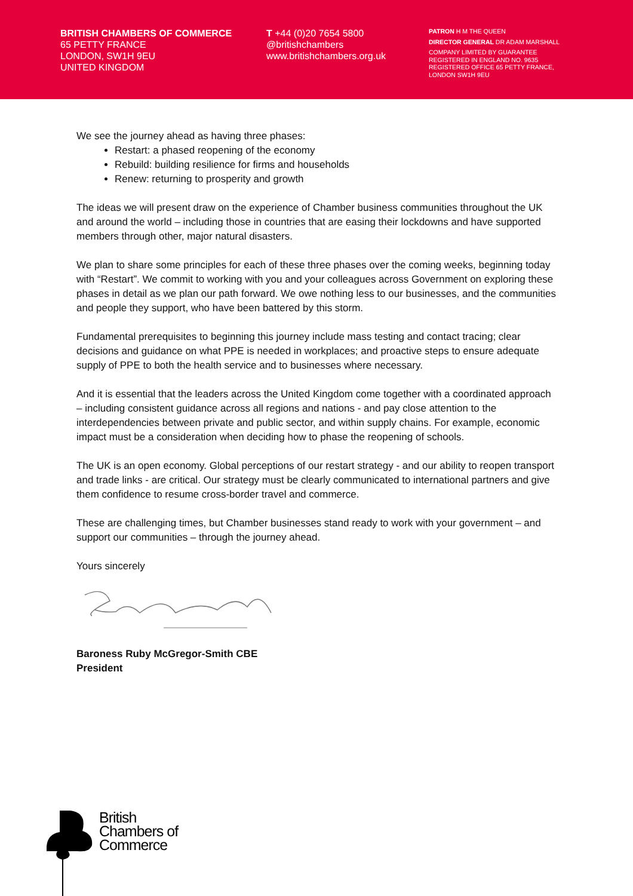BRITISH CHAMBERS OF COMMERCE
65 PETTY FRANCE
LONDON, SW1H 9EU
UNITED KINGDOM
T +44 (0)20 7654 5800
@britishchambers
www.britishchambers.org.uk
PATRON H M THE QUEEN
DIRECTOR GENERAL DR ADAM MARSHALL
COMPANY LIMITED BY GUARANTEE
REGISTERED IN ENGLAND NO. 9635
REGISTERED OFFICE 65 PETTY FRANCE,
LONDON SW1H 9EU
We see the journey ahead as having three phases:
Restart: a phased reopening of the economy
Rebuild: building resilience for firms and households
Renew: returning to prosperity and growth
The ideas we will present draw on the experience of Chamber business communities throughout the UK and around the world – including those in countries that are easing their lockdowns and have supported members through other, major natural disasters.
We plan to share some principles for each of these three phases over the coming weeks, beginning today with “Restart”. We commit to working with you and your colleagues across Government on exploring these phases in detail as we plan our path forward. We owe nothing less to our businesses, and the communities and people they support, who have been battered by this storm.
Fundamental prerequisites to beginning this journey include mass testing and contact tracing; clear decisions and guidance on what PPE is needed in workplaces; and proactive steps to ensure adequate supply of PPE to both the health service and to businesses where necessary.
And it is essential that the leaders across the United Kingdom come together with a coordinated approach – including consistent guidance across all regions and nations - and pay close attention to the interdependencies between private and public sector, and within supply chains. For example, economic impact must be a consideration when deciding how to phase the reopening of schools.
The UK is an open economy. Global perceptions of our restart strategy - and our ability to reopen transport and trade links - are critical. Our strategy must be clearly communicated to international partners and give them confidence to resume cross-border travel and commerce.
These are challenging times, but Chamber businesses stand ready to work with your government – and support our communities – through the journey ahead.
Yours sincerely
Baroness Ruby McGregor-Smith CBE
President
British
Chambers of
Commerce